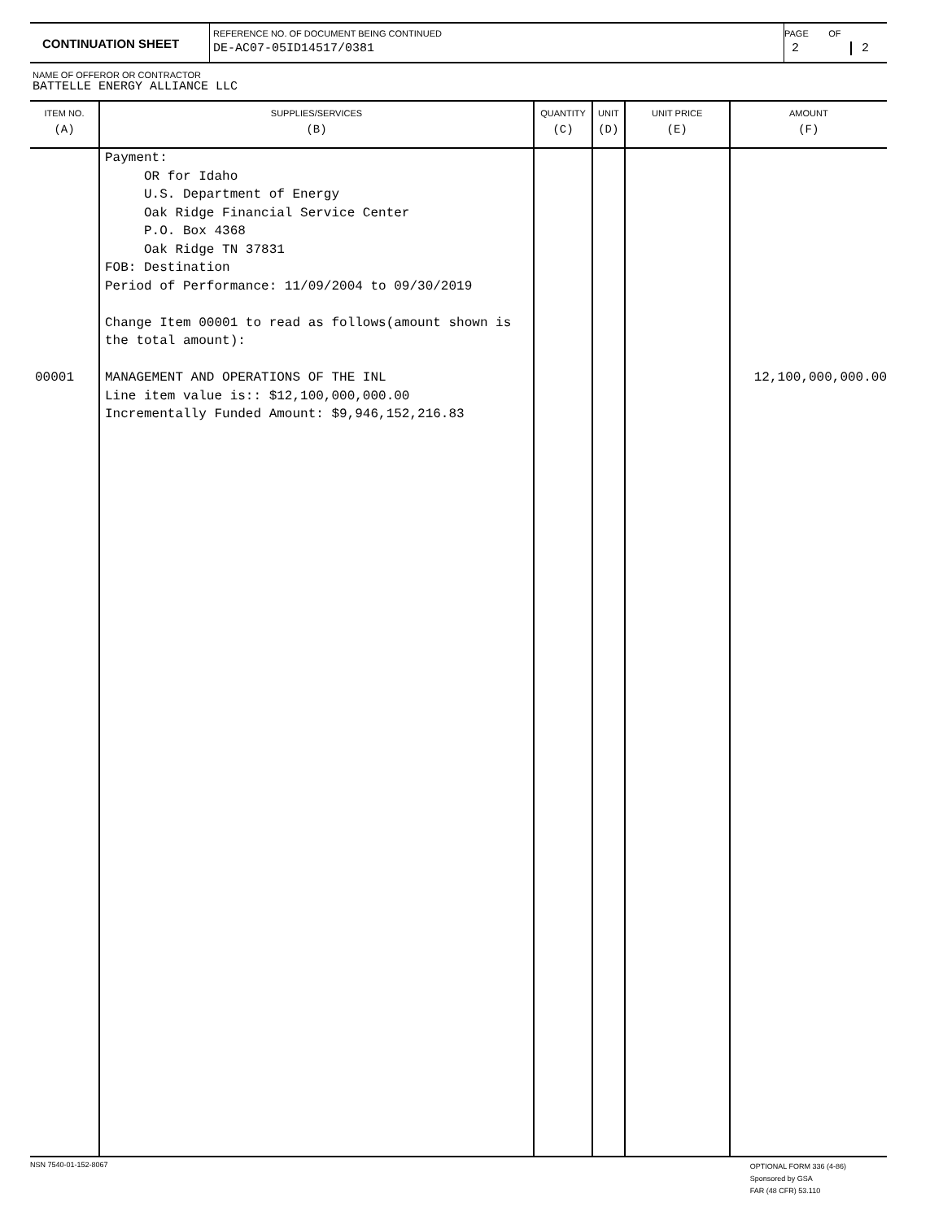| CONTINUATION SHEET | REFERENCE NO. OF DOCUMENT BEING CONTINUED DE-AC07-05ID14517/0381 | PAGE OF 2 2 |
NAME OF OFFEROR OR CONTRACTOR
BATTELLE ENERGY ALLIANCE LLC
| ITEM NO. (A) | SUPPLIES/SERVICES (B) | QUANTITY (C) | UNIT (D) | UNIT PRICE (E) | AMOUNT (F) |
| --- | --- | --- | --- | --- | --- |
| 00001 | Payment: OR for Idaho U.S. Department of Energy Oak Ridge Financial Service Center P.O. Box 4368 Oak Ridge TN 37831 FOB: Destination Period of Performance: 11/09/2004 to 09/30/2019 Change Item 00001 to read as follows(amount shown is the total amount): MANAGEMENT AND OPERATIONS OF THE INL Line item value is:: $12,100,000,000.00 Incrementally Funded Amount: $9,946,152,216.83 | | | | 12,100,000,000.00 |
NSN 7540-01-152-8067
OPTIONAL FORM 336 (4-86)
Sponsored by GSA
FAR (48 CFR) 53.110